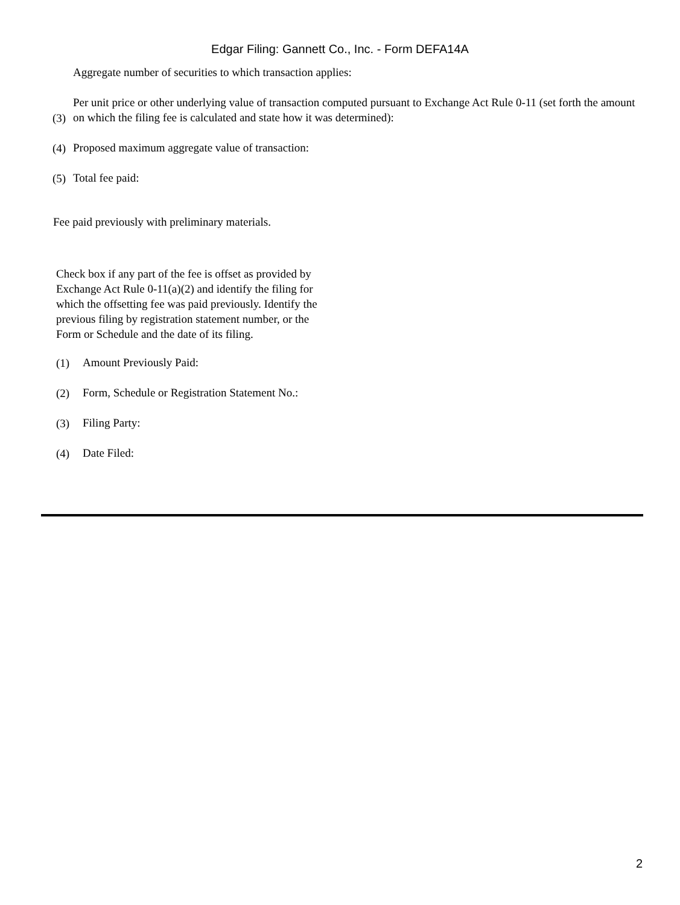Edgar Filing: Gannett Co., Inc. - Form DEFA14A
Aggregate number of securities to which transaction applies:
(3)
Per unit price or other underlying value of transaction computed pursuant to Exchange Act Rule 0-11 (set forth the amount on which the filing fee is calculated and state how it was determined):
(4)
Proposed maximum aggregate value of transaction:
(5)
Total fee paid:
Fee paid previously with preliminary materials.
Check box if any part of the fee is offset as provided by Exchange Act Rule 0-11(a)(2) and identify the filing for which the offsetting fee was paid previously. Identify the previous filing by registration statement number, or the Form or Schedule and the date of its filing.
(1)
Amount Previously Paid:
(2)
Form, Schedule or Registration Statement No.:
(3)
Filing Party:
(4)
Date Filed:
2